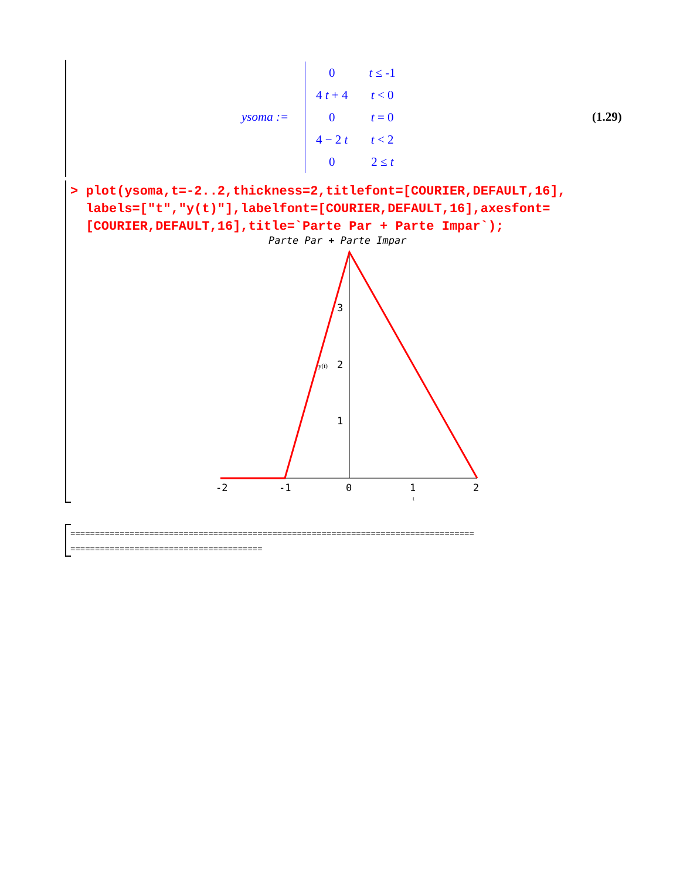ysoma :=
| 0 | t ≤ -1 |
| 4 t + 4 | t < 0 |
| 0 | t = 0 |
| 4 − 2 t | t < 2 |
| 0 | 2 ≤ t |
(1.29)
> plot(ysoma,t=-2..2,thickness=2,titlefont=[COURIER,DEFAULT,16], labels=["t","y(t)"],labelfont=[COURIER,DEFAULT,16],axesfont= [COURIER,DEFAULT,16],title=`Parte Par + Parte Impar`);
Parte Par + Parte Impar
3
2
1
y(t)
-2
-1
0
1
2
t
================================================================================== =======================================